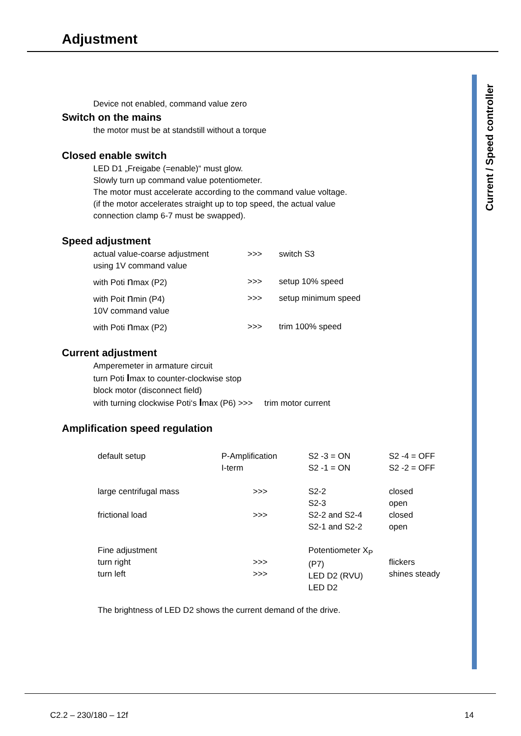Adjustment
Current / Speed controller
Device not enabled, command value zero
Switch on the mains
the motor must be at standstill without a torque
Closed enable switch
LED D1 „Freigabe (=enable)“ must glow.
Slowly turn up command value potentiometer.
The motor must accelerate according to the command value voltage.
(if the motor accelerates straight up to top speed, the actual value
connection clamp 6-7 must be swapped).
Speed adjustment
| actual value-coarse adjustment using 1V command value | >>> | switch S3 |
| with Poti n max (P2) | >>> | setup 10% speed |
| with Poit n min (P4) 10V command value | >>> | setup minimum speed |
| with Poti n max (P2) | >>> | trim 100% speed |
Current adjustment
Amperemeter in armature circuit
turn Poti Imax to counter-clockwise stop
block motor (disconnect field)
with turning clockwise Poti‘s Imax (P6) >>> trim motor current
Amplification speed regulation
| default setup | P-Amplification I-term | S2 -3 = ON S2 -1 = ON | S2 -4 = OFF S2 -2 = OFF |
| large centrifugal mass | >>> | S2-2 S2-3 | closed open |
| frictional load | >>> | S2-2 and S2-4 S2-1 and S2-2 | closed open |
| Fine adjustment turn right turn left | >>> >>> | Potentiometer X<sub>P</sub> (P7) LED D2 (RVU) LED D2 | flickers shines steady |
| The brightness of LED D2 shows the current demand of the drive. | | | |
C2.2 – 230/180 – 12f 14